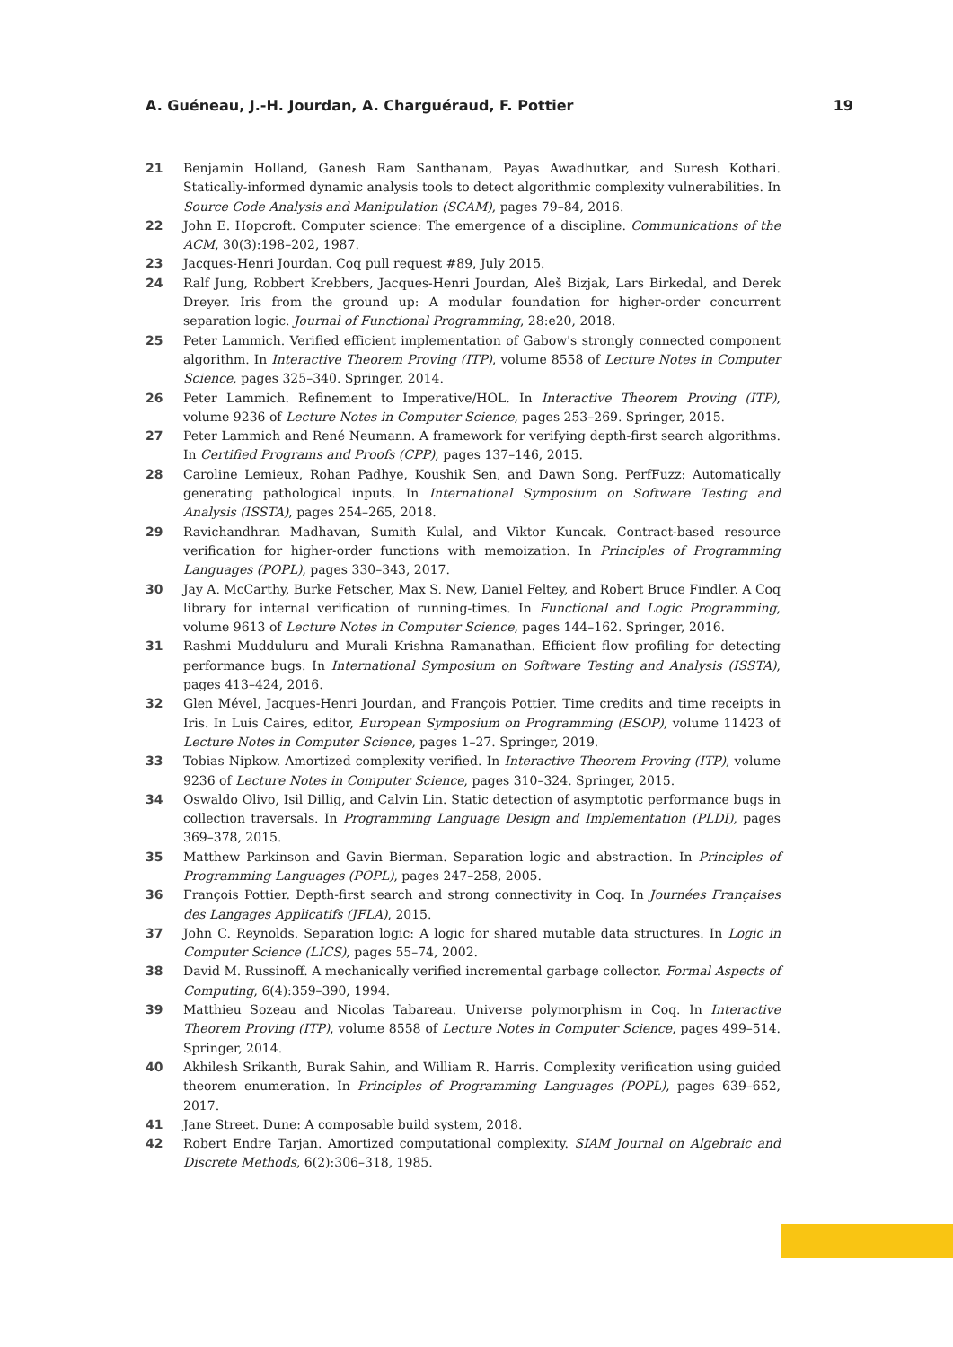A. Guéneau, J.-H. Jourdan, A. Charguéraud, F. Pottier 19
21 Benjamin Holland, Ganesh Ram Santhanam, Payas Awadhutkar, and Suresh Kothari. Statically-informed dynamic analysis tools to detect algorithmic complexity vulnerabilities. In Source Code Analysis and Manipulation (SCAM), pages 79–84, 2016.
22 John E. Hopcroft. Computer science: The emergence of a discipline. Communications of the ACM, 30(3):198–202, 1987.
23 Jacques-Henri Jourdan. Coq pull request #89, July 2015.
24 Ralf Jung, Robbert Krebbers, Jacques-Henri Jourdan, Aleš Bizjak, Lars Birkedal, and Derek Dreyer. Iris from the ground up: A modular foundation for higher-order concurrent separation logic. Journal of Functional Programming, 28:e20, 2018.
25 Peter Lammich. Verified efficient implementation of Gabow's strongly connected component algorithm. In Interactive Theorem Proving (ITP), volume 8558 of Lecture Notes in Computer Science, pages 325–340. Springer, 2014.
26 Peter Lammich. Refinement to Imperative/HOL. In Interactive Theorem Proving (ITP), volume 9236 of Lecture Notes in Computer Science, pages 253–269. Springer, 2015.
27 Peter Lammich and René Neumann. A framework for verifying depth-first search algorithms. In Certified Programs and Proofs (CPP), pages 137–146, 2015.
28 Caroline Lemieux, Rohan Padhye, Koushik Sen, and Dawn Song. PerfFuzz: Automatically generating pathological inputs. In International Symposium on Software Testing and Analysis (ISSTA), pages 254–265, 2018.
29 Ravichandhran Madhavan, Sumith Kulal, and Viktor Kuncak. Contract-based resource verification for higher-order functions with memoization. In Principles of Programming Languages (POPL), pages 330–343, 2017.
30 Jay A. McCarthy, Burke Fetscher, Max S. New, Daniel Feltey, and Robert Bruce Findler. A Coq library for internal verification of running-times. In Functional and Logic Programming, volume 9613 of Lecture Notes in Computer Science, pages 144–162. Springer, 2016.
31 Rashmi Mudduluru and Murali Krishna Ramanathan. Efficient flow profiling for detecting performance bugs. In International Symposium on Software Testing and Analysis (ISSTA), pages 413–424, 2016.
32 Glen Mével, Jacques-Henri Jourdan, and François Pottier. Time credits and time receipts in Iris. In Luis Caires, editor, European Symposium on Programming (ESOP), volume 11423 of Lecture Notes in Computer Science, pages 1–27. Springer, 2019.
33 Tobias Nipkow. Amortized complexity verified. In Interactive Theorem Proving (ITP), volume 9236 of Lecture Notes in Computer Science, pages 310–324. Springer, 2015.
34 Oswaldo Olivo, Isil Dillig, and Calvin Lin. Static detection of asymptotic performance bugs in collection traversals. In Programming Language Design and Implementation (PLDI), pages 369–378, 2015.
35 Matthew Parkinson and Gavin Bierman. Separation logic and abstraction. In Principles of Programming Languages (POPL), pages 247–258, 2005.
36 François Pottier. Depth-first search and strong connectivity in Coq. In Journées Françaises des Langages Applicatifs (JFLA), 2015.
37 John C. Reynolds. Separation logic: A logic for shared mutable data structures. In Logic in Computer Science (LICS), pages 55–74, 2002.
38 David M. Russinoff. A mechanically verified incremental garbage collector. Formal Aspects of Computing, 6(4):359–390, 1994.
39 Matthieu Sozeau and Nicolas Tabareau. Universe polymorphism in Coq. In Interactive Theorem Proving (ITP), volume 8558 of Lecture Notes in Computer Science, pages 499–514. Springer, 2014.
40 Akhilesh Srikanth, Burak Sahin, and William R. Harris. Complexity verification using guided theorem enumeration. In Principles of Programming Languages (POPL), pages 639–652, 2017.
41 Jane Street. Dune: A composable build system, 2018.
42 Robert Endre Tarjan. Amortized computational complexity. SIAM Journal on Algebraic and Discrete Methods, 6(2):306–318, 1985.